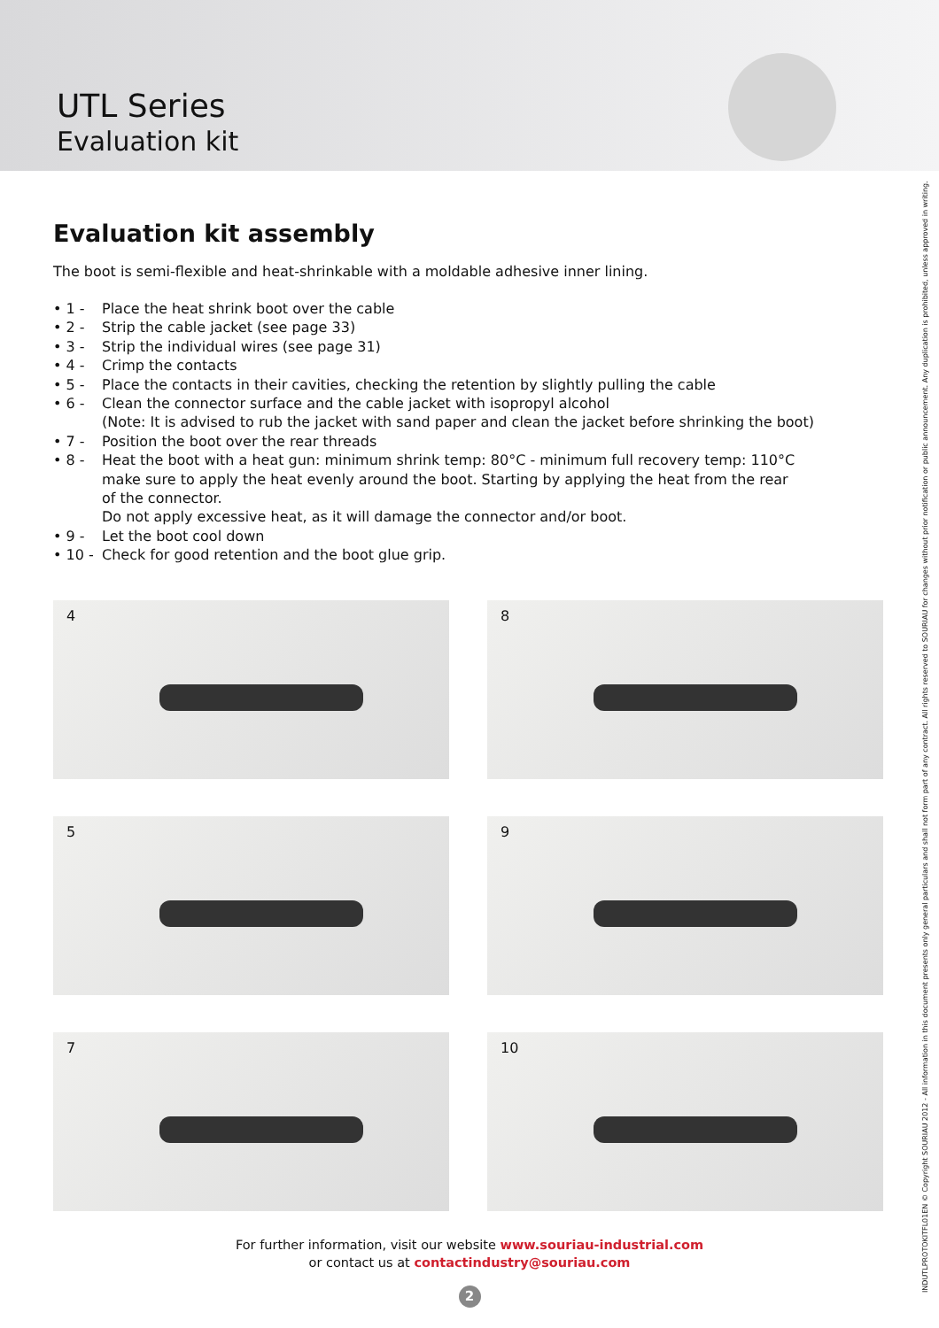UTL Series
Evaluation kit
Evaluation kit assembly
The boot is semi-flexible and heat-shrinkable with a moldable adhesive inner lining.
• 1 - Place the heat shrink boot over the cable
• 2 - Strip the cable jacket (see page 33)
• 3 - Strip the individual wires (see page 31)
• 4 - Crimp the contacts
• 5 - Place the contacts in their cavities, checking the retention by slightly pulling the cable
• 6 - Clean the connector surface and the cable jacket with isopropyl alcohol
(Note: It is advised to rub the jacket with sand paper and clean the jacket before shrinking the boot)
• 7 - Position the boot over the rear threads
• 8 - Heat the boot with a heat gun: minimum shrink temp: 80°C - minimum full recovery temp: 110°C
make sure to apply the heat evenly around the boot. Starting by applying the heat from the rear
of the connector.
Do not apply excessive heat, as it will damage the connector and/or boot.
• 9 - Let the boot cool down
• 10 -
Check for good retention and the boot glue grip.
4
8
5
9
7
10
For further information, visit our website www.souriau-industrial.com
or contact us at contactindustry@souriau.com
2
INDUTLPROTOKITFL01EN © Copyright SOURIAU 2012 - All information in this document presents only general particulars and shall not form part of any contract. All rights reserved to SOURIAU for changes without prior notification or public announcement. Any duplication is prohibited, unless approved in writing.